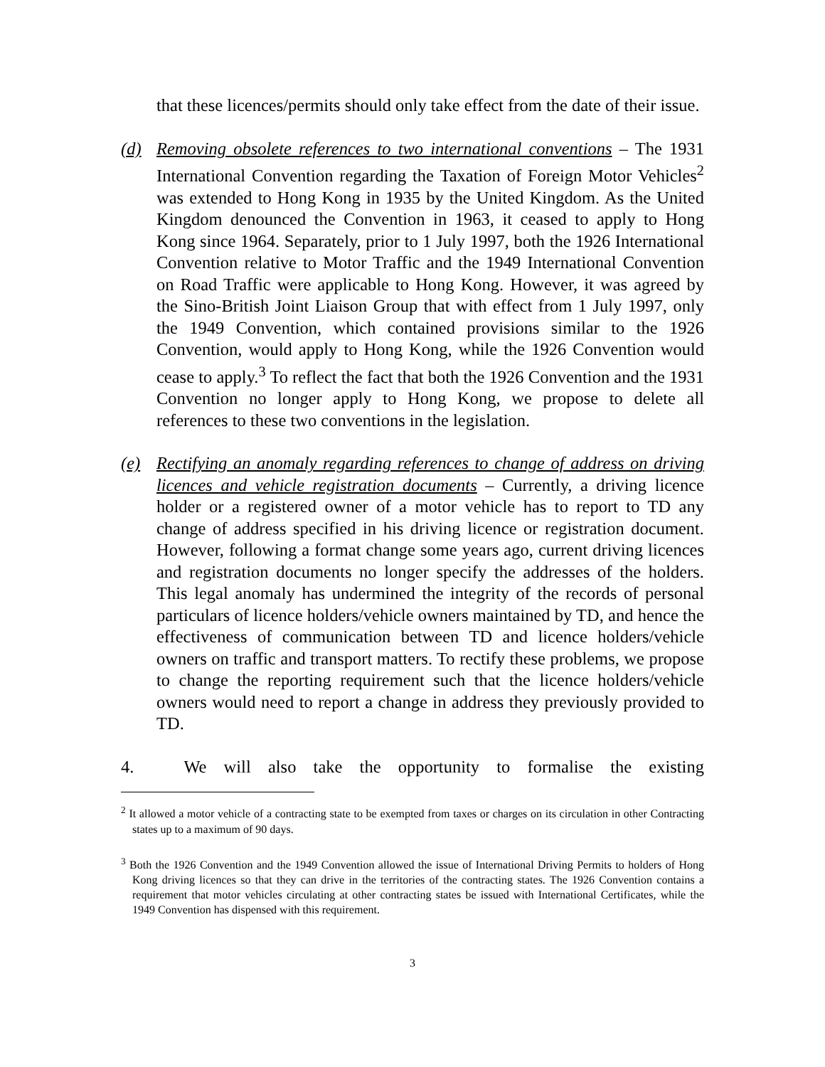that these licences/permits should only take effect from the date of their issue.
(d) Removing obsolete references to two international conventions – The 1931 International Convention regarding the Taxation of Foreign Motor Vehicles<sup>2</sup> was extended to Hong Kong in 1935 by the United Kingdom. As the United Kingdom denounced the Convention in 1963, it ceased to apply to Hong Kong since 1964. Separately, prior to 1 July 1997, both the 1926 International Convention relative to Motor Traffic and the 1949 International Convention on Road Traffic were applicable to Hong Kong. However, it was agreed by the Sino-British Joint Liaison Group that with effect from 1 July 1997, only the 1949 Convention, which contained provisions similar to the 1926 Convention, would apply to Hong Kong, while the 1926 Convention would cease to apply.<sup>3</sup> To reflect the fact that both the 1926 Convention and the 1931 Convention no longer apply to Hong Kong, we propose to delete all references to these two conventions in the legislation.
(e) Rectifying an anomaly regarding references to change of address on driving licences and vehicle registration documents – Currently, a driving licence holder or a registered owner of a motor vehicle has to report to TD any change of address specified in his driving licence or registration document. However, following a format change some years ago, current driving licences and registration documents no longer specify the addresses of the holders. This legal anomaly has undermined the integrity of the records of personal particulars of licence holders/vehicle owners maintained by TD, and hence the effectiveness of communication between TD and licence holders/vehicle owners on traffic and transport matters. To rectify these problems, we propose to change the reporting requirement such that the licence holders/vehicle owners would need to report a change in address they previously provided to TD.
4. We will also take the opportunity to formalise the existing
<sup>2</sup> It allowed a motor vehicle of a contracting state to be exempted from taxes or charges on its circulation in other Contracting states up to a maximum of 90 days.
<sup>3</sup> Both the 1926 Convention and the 1949 Convention allowed the issue of International Driving Permits to holders of Hong Kong driving licences so that they can drive in the territories of the contracting states. The 1926 Convention contains a requirement that motor vehicles circulating at other contracting states be issued with International Certificates, while the 1949 Convention has dispensed with this requirement.
3